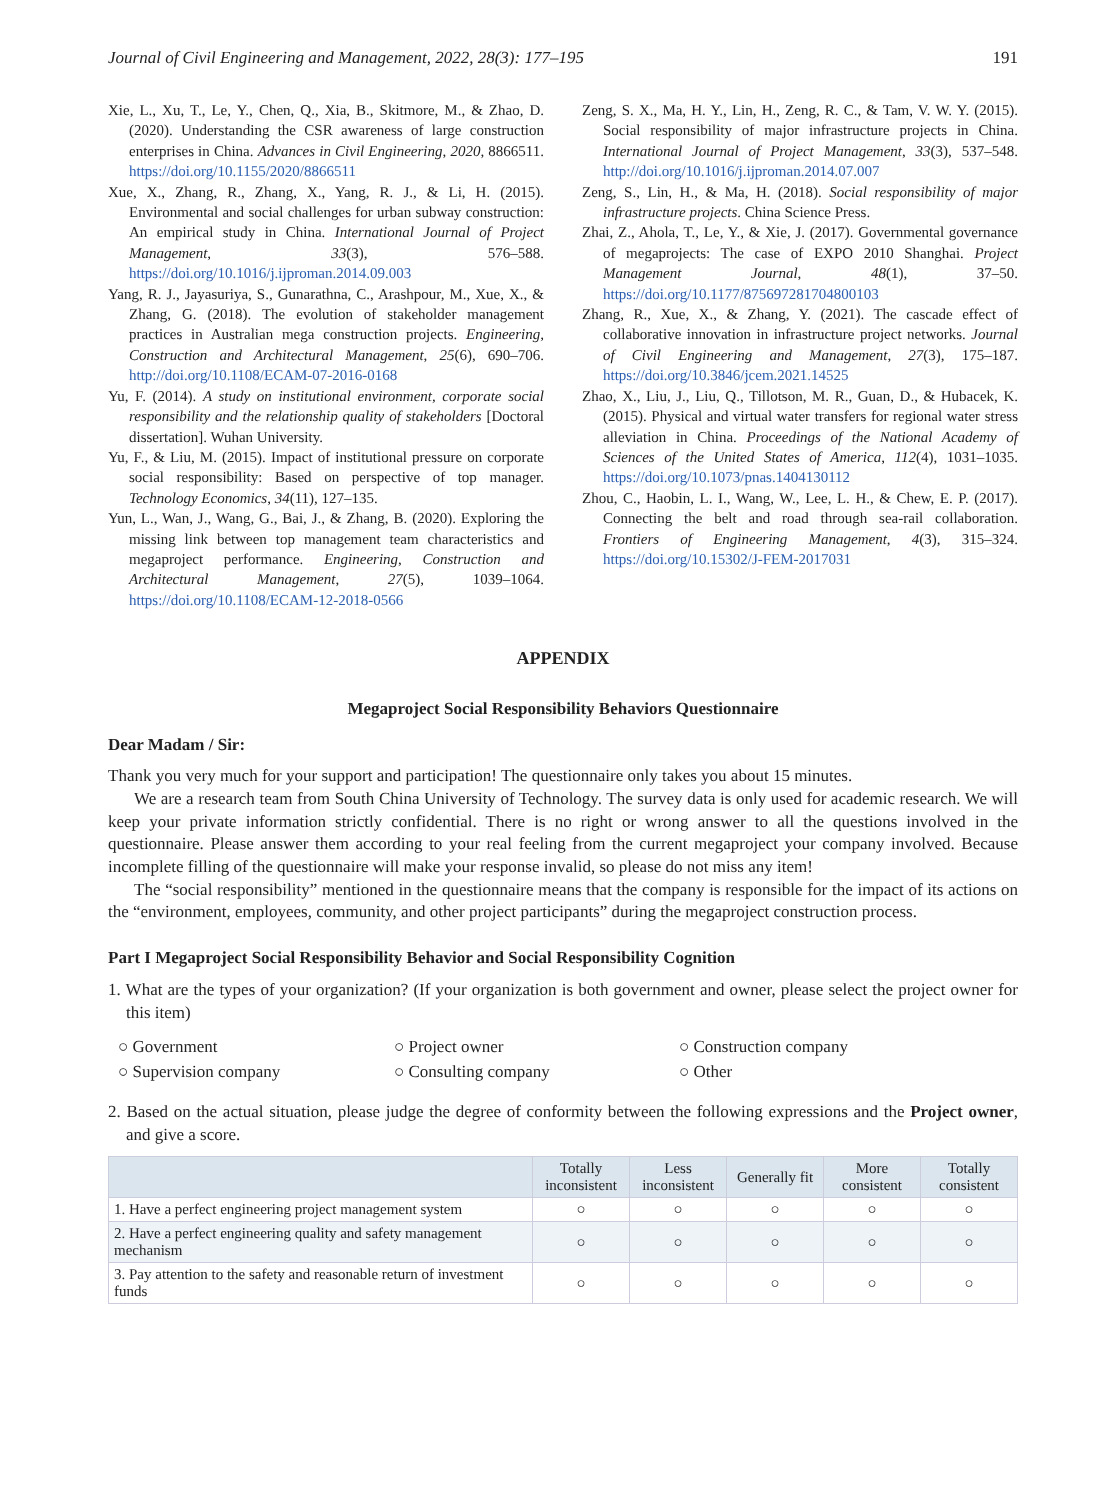Journal of Civil Engineering and Management, 2022, 28(3): 177–195 191
Xie, L., Xu, T., Le, Y., Chen, Q., Xia, B., Skitmore, M., & Zhao, D. (2020). Understanding the CSR awareness of large construction enterprises in China. Advances in Civil Engineering, 2020, 8866511. https://doi.org/10.1155/2020/8866511
Xue, X., Zhang, R., Zhang, X., Yang, R. J., & Li, H. (2015). Environmental and social challenges for urban subway construction: An empirical study in China. International Journal of Project Management, 33(3), 576–588. https://doi.org/10.1016/j.ijproman.2014.09.003
Yang, R. J., Jayasuriya, S., Gunarathna, C., Arashpour, M., Xue, X., & Zhang, G. (2018). The evolution of stakeholder management practices in Australian mega construction projects. Engineering, Construction and Architectural Management, 25(6), 690–706. http://doi.org/10.1108/ECAM-07-2016-0168
Yu, F. (2014). A study on institutional environment, corporate social responsibility and the relationship quality of stakeholders [Doctoral dissertation]. Wuhan University.
Yu, F., & Liu, M. (2015). Impact of institutional pressure on corporate social responsibility: Based on perspective of top manager. Technology Economics, 34(11), 127–135.
Yun, L., Wan, J., Wang, G., Bai, J., & Zhang, B. (2020). Exploring the missing link between top management team characteristics and megaproject performance. Engineering, Construction and Architectural Management, 27(5), 1039–1064. https://doi.org/10.1108/ECAM-12-2018-0566
Zeng, S. X., Ma, H. Y., Lin, H., Zeng, R. C., & Tam, V. W. Y. (2015). Social responsibility of major infrastructure projects in China. International Journal of Project Management, 33(3), 537–548. http://doi.org/10.1016/j.ijproman.2014.07.007
Zeng, S., Lin, H., & Ma, H. (2018). Social responsibility of major infrastructure projects. China Science Press.
Zhai, Z., Ahola, T., Le, Y., & Xie, J. (2017). Governmental governance of megaprojects: The case of EXPO 2010 Shanghai. Project Management Journal, 48(1), 37–50. https://doi.org/10.1177/875697281704800103
Zhang, R., Xue, X., & Zhang, Y. (2021). The cascade effect of collaborative innovation in infrastructure project networks. Journal of Civil Engineering and Management, 27(3), 175–187. https://doi.org/10.3846/jcem.2021.14525
Zhao, X., Liu, J., Liu, Q., Tillotson, M. R., Guan, D., & Hubacek, K. (2015). Physical and virtual water transfers for regional water stress alleviation in China. Proceedings of the National Academy of Sciences of the United States of America, 112(4), 1031–1035. https://doi.org/10.1073/pnas.1404130112
Zhou, C., Haobin, L. I., Wang, W., Lee, L. H., & Chew, E. P. (2017). Connecting the belt and road through sea-rail collaboration. Frontiers of Engineering Management, 4(3), 315–324. https://doi.org/10.15302/J-FEM-2017031
APPENDIX
Megaproject Social Responsibility Behaviors Questionnaire
Dear Madam / Sir:
Thank you very much for your support and participation! The questionnaire only takes you about 15 minutes.
We are a research team from South China University of Technology. The survey data is only used for academic research. We will keep your private information strictly confidential. There is no right or wrong answer to all the questions involved in the questionnaire. Please answer them according to your real feeling from the current megaproject your company involved. Because incomplete filling of the questionnaire will make your response invalid, so please do not miss any item!
The “social responsibility” mentioned in the questionnaire means that the company is responsible for the impact of its actions on the “environment, employees, community, and other project participants” during the megaproject construction process.
Part I Megaproject Social Responsibility Behavior and Social Responsibility Cognition
1. What are the types of your organization? (If your organization is both government and owner, please select the project owner for this item)
○ Government ○ Project owner ○ Construction company ○ Supervision company ○ Consulting company ○ Other
2. Based on the actual situation, please judge the degree of conformity between the following expressions and the Project owner, and give a score.
| | Totally inconsistent | Less inconsistent | Generally fit | More consistent | Totally consistent |
| --- | --- | --- | --- | --- | --- |
| 1. Have a perfect engineering project management system | ○ | ○ | ○ | ○ | ○ |
| 2. Have a perfect engineering quality and safety management mechanism | ○ | ○ | ○ | ○ | ○ |
| 3. Pay attention to the safety and reasonable return of investment funds | ○ | ○ | ○ | ○ | ○ |